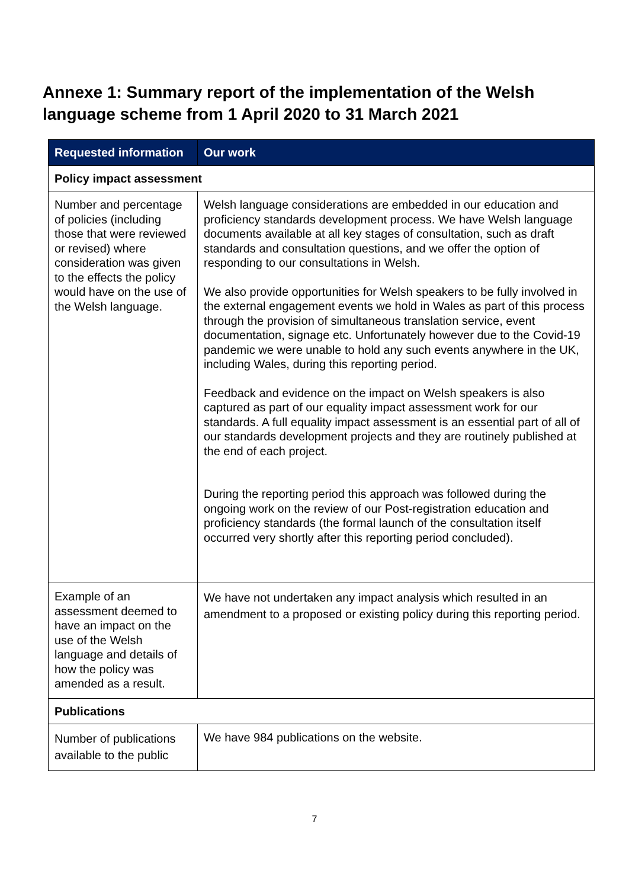Annexe 1: Summary report of the implementation of the Welsh language scheme from 1 April 2020 to 31 March 2021
| Requested information | Our work |
| --- | --- |
| Policy impact assessment | |
| Number and percentage of policies (including those that were reviewed or revised) where consideration was given to the effects the policy would have on the use of the Welsh language. | Welsh language considerations are embedded in our education and proficiency standards development process. We have Welsh language documents available at all key stages of consultation, such as draft standards and consultation questions, and we offer the option of responding to our consultations in Welsh. We also provide opportunities for Welsh speakers to be fully involved in the external engagement events we hold in Wales as part of this process through the provision of simultaneous translation service, event documentation, signage etc. Unfortunately however due to the Covid-19 pandemic we were unable to hold any such events anywhere in the UK, including Wales, during this reporting period. Feedback and evidence on the impact on Welsh speakers is also captured as part of our equality impact assessment work for our standards. A full equality impact assessment is an essential part of all of our standards development projects and they are routinely published at the end of each project. During the reporting period this approach was followed during the ongoing work on the review of our Post-registration education and proficiency standards (the formal launch of the consultation itself occurred very shortly after this reporting period concluded). |
| Example of an assessment deemed to have an impact on the use of the Welsh language and details of how the policy was amended as a result. | We have not undertaken any impact analysis which resulted in an amendment to a proposed or existing policy during this reporting period. |
| Publications | |
| Number of publications available to the public | We have 984 publications on the website. |
7